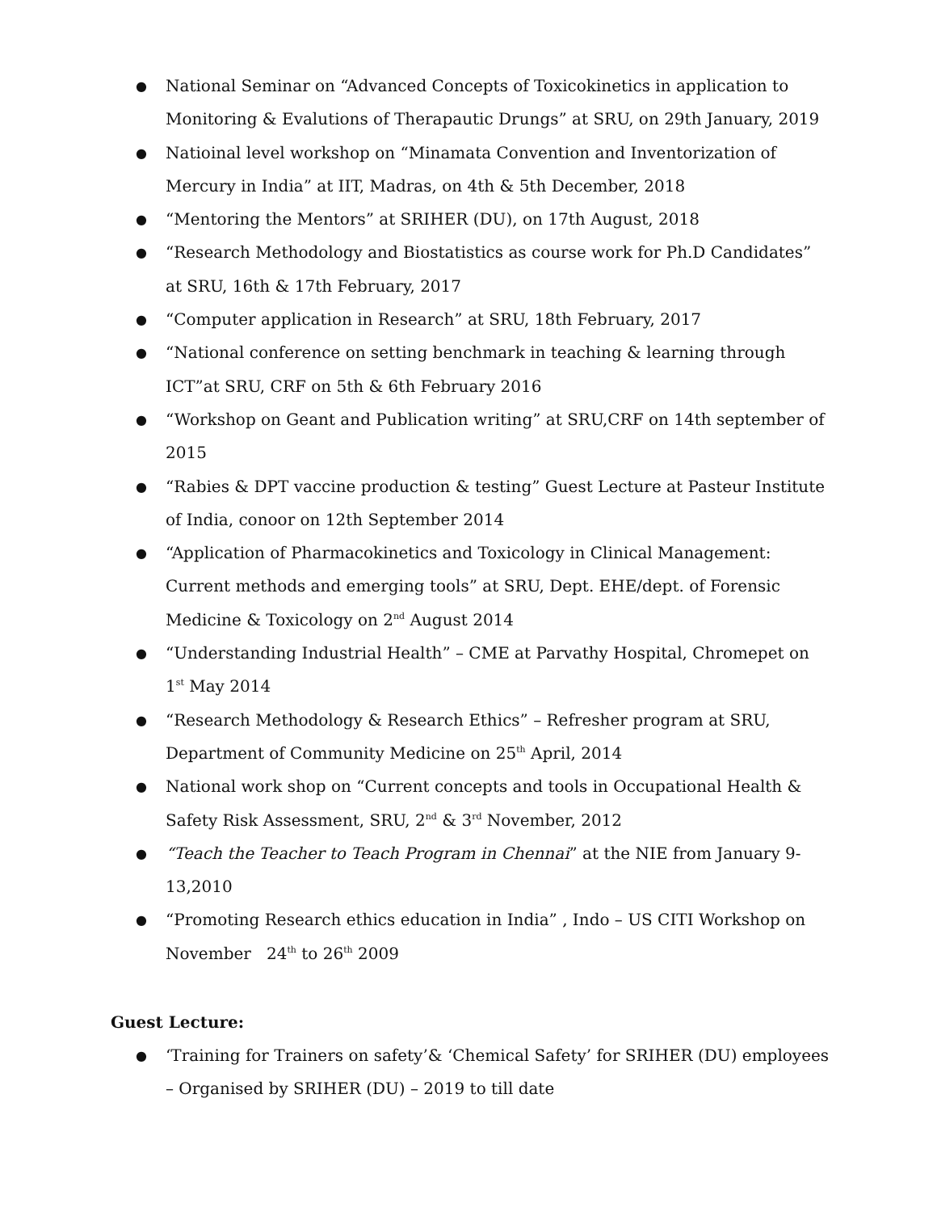● National Seminar on “Advanced Concepts of Toxicokinetics in application to Monitoring & Evalutions of Therapautic Drungs” at SRU, on 29th January, 2019
● Natioinal level workshop on “Minamata Convention and Inventorization of Mercury in India” at IIT, Madras, on 4th & 5th December, 2018
● “Mentoring the Mentors” at SRIHER (DU), on 17th August, 2018
● “Research Methodology and Biostatistics as course work for Ph.D Candidates” at SRU, 16th & 17th February, 2017
● “Computer application in Research” at SRU, 18th February, 2017
● “National conference on setting benchmark in teaching & learning through ICT”at SRU, CRF on 5th & 6th February 2016
● “Workshop on Geant and Publication writing” at SRU,CRF on 14th september of 2015
● “Rabies & DPT vaccine production & testing” Guest Lecture at Pasteur Institute of India, conoor on 12th September 2014
● “Application of Pharmacokinetics and Toxicology in Clinical Management: Current methods and emerging tools” at SRU, Dept. EHE/dept. of Forensic Medicine & Toxicology on 2<sup>nd</sup> August 2014
● “Understanding Industrial Health” – CME at Parvathy Hospital, Chromepet on 1<sup>st</sup> May 2014
● “Research Methodology & Research Ethics” – Refresher program at SRU, Department of Community Medicine on 25<sup>th</sup> April, 2014
● National work shop on “Current concepts and tools in Occupational Health & Safety Risk Assessment, SRU, 2<sup>nd</sup> & 3<sup>rd</sup> November, 2012
● “Teach the Teacher to Teach Program in Chennai” at the NIE from January 9-13,2010
● “Promoting Research ethics education in India” , Indo – US CITI Workshop on November 24<sup>th</sup> to 26<sup>th</sup> 2009
Guest Lecture:
● ‘Training for Trainers on safety’& ‘Chemical Safety’ for SRIHER (DU) employees – Organised by SRIHER (DU) – 2019 to till date